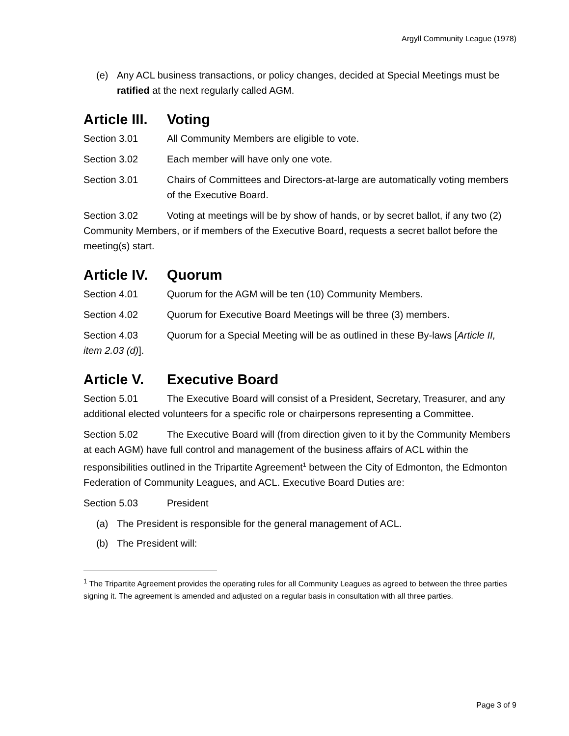Argyll Community League (1978)
(e) Any ACL business transactions, or policy changes, decided at Special Meetings must be ratified at the next regularly called AGM.
Article III. Voting
Section 3.01 All Community Members are eligible to vote.
Section 3.02 Each member will have only one vote.
Section 3.01 Chairs of Committees and Directors-at-large are automatically voting members of the Executive Board.
Section 3.02 Voting at meetings will be by show of hands, or by secret ballot, if any two (2) Community Members, or if members of the Executive Board, requests a secret ballot before the meeting(s) start.
Article IV. Quorum
Section 4.01 Quorum for the AGM will be ten (10) Community Members.
Section 4.02 Quorum for Executive Board Meetings will be three (3) members.
Section 4.03 Quorum for a Special Meeting will be as outlined in these By-laws [Article II, item 2.03 (d)].
Article V. Executive Board
Section 5.01 The Executive Board will consist of a President, Secretary, Treasurer, and any additional elected volunteers for a specific role or chairpersons representing a Committee.
Section 5.02 The Executive Board will (from direction given to it by the Community Members at each AGM) have full control and management of the business affairs of ACL within the responsibilities outlined in the Tripartite Agreement<sup>1</sup> between the City of Edmonton, the Edmonton Federation of Community Leagues, and ACL. Executive Board Duties are:
Section 5.03 President
(a) The President is responsible for the general management of ACL.
(b) The President will:
<sup>1</sup> The Tripartite Agreement provides the operating rules for all Community Leagues as agreed to between the three parties signing it. The agreement is amended and adjusted on a regular basis in consultation with all three parties.
Page 3 of 9